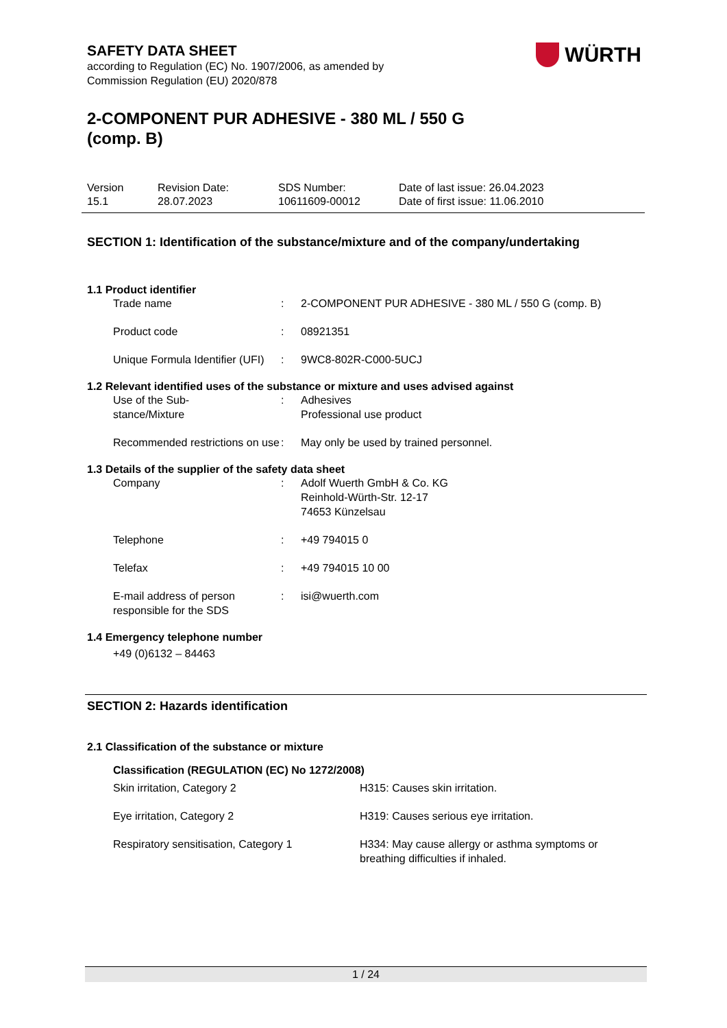WÜRTH
SAFETY DATA SHEET
according to Regulation (EC) No. 1907/2006, as amended by
Commission Regulation (EU) 2020/878
2-COMPONENT PUR ADHESIVE - 380 ML / 550 G (comp. B)
| Version 15.1 | Revision Date: 28.07.2023 | SDS Number: 10611609-00012 | Date of last issue: 26.04.2023 Date of first issue: 11.06.2010 |
SECTION 1: Identification of the substance/mixture and of the company/undertaking
1.1 Product identifier
| Trade name | : | 2-COMPONENT PUR ADHESIVE - 380 ML / 550 G (comp. B) |
| Product code | : | 08921351 |
| Unique Formula Identifier (UFI) | : | 9WC8-802R-C000-5UCJ |
1.2 Relevant identified uses of the substance or mixture and uses advised against
| Use of the Sub- stance/Mixture | : | Adhesives Professional use product |
| Recommended restrictions on use | : | May only be used by trained personnel. |
1.3 Details of the supplier of the safety data sheet
| Company | : | Adolf Wuerth GmbH & Co. KG Reinhold-Würth-Str. 12-17 74653 Künzelsau |
| Telephone | : | +49 794015 0 |
| Telefax | : | +49 794015 10 00 |
| E-mail address of person responsible for the SDS | : | isi@wuerth.com |
1.4 Emergency telephone number
+49 (0)6132 – 84463
SECTION 2: Hazards identification
2.1 Classification of the substance or mixture
Classification (REGULATION (EC) No 1272/2008)
| Skin irritation, Category 2 | H315: Causes skin irritation. |
| Eye irritation, Category 2 | H319: Causes serious eye irritation. |
| Respiratory sensitisation, Category 1 | H334: May cause allergy or asthma symptoms or breathing difficulties if inhaled. |
1 / 24